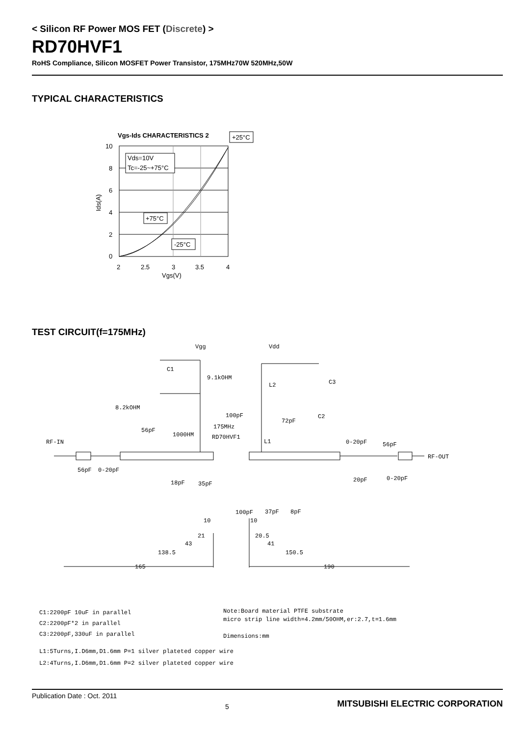< Silicon RF Power MOS FET (Discrete) >
RD70HVF1
RoHS Compliance, Silicon MOSFET Power Transistor, 175MHz70W 520MHz,50W
TYPICAL CHARACTERISTICS
Vgs-Ids CHARACTERISTICS 2
+25°C
10
8
6
4
2
0
2
2.5
3
3.5
4
Vgs(V)
Ids(A)
Vds=10V
Tc=-25~+75°C
+75°C
-25°C
TEST CIRCUIT(f=175MHz)
Vgg
Vdd
C1
9.1kOHM
C3
L2
8.2kOHM
100pF
72pF
C2
56pF
1000HM
175MHz
RD70HVF1
L1
RF-IN
0-20pF
56pF
RF-OUT
56pF
0-20pF
20pF
0-20pF
18pF
35pF
100pF
37pF
8pF
10
10
21
20.5
43
41
138.5
150.5
165
190
C1:2200pF 10uF in parallel
C2:2200pF*2 in parallel
C3:2200pF,330uF in parallel
Note:Board material PTFE substrate
micro strip line width=4.2mm/50OHM,er:2.7,t=1.6mm
Dimensions:mm
L1:5Turns,I.D6mm,D1.6mm P=1 silver plateted copper wire
L2:4Turns,I.D6mm,D1.6mm P=2 silver plateted copper wire
Publication Date : Oct. 2011 5 MITSUBISHI ELECTRIC CORPORATION